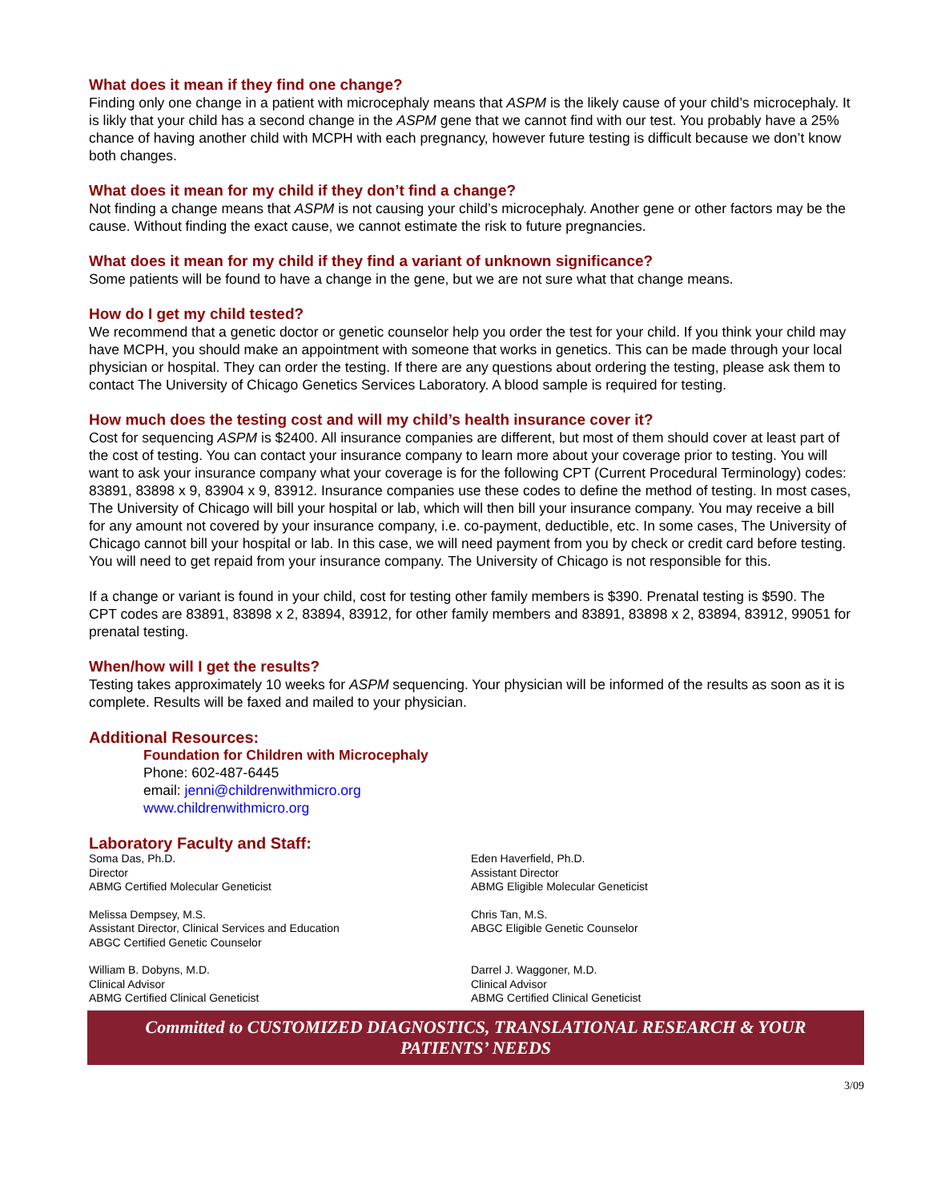What does it mean if they find one change?
Finding only one change in a patient with microcephaly means that ASPM is the likely cause of your child’s microcephaly. It is likly that your child has a second change in the ASPM gene that we cannot find with our test. You probably have a 25% chance of having another child with MCPH with each pregnancy, however future testing is difficult because we don’t know both changes.
What does it mean for my child if they don’t find a change?
Not finding a change means that ASPM is not causing your child’s microcephaly. Another gene or other factors may be the cause. Without finding the exact cause, we cannot estimate the risk to future pregnancies.
What does it mean for my child if they find a variant of unknown significance?
Some patients will be found to have a change in the gene, but we are not sure what that change means.
How do I get my child tested?
We recommend that a genetic doctor or genetic counselor help you order the test for your child. If you think your child may have MCPH, you should make an appointment with someone that works in genetics. This can be made through your local physician or hospital. They can order the testing. If there are any questions about ordering the testing, please ask them to contact The University of Chicago Genetics Services Laboratory. A blood sample is required for testing.
How much does the testing cost and will my child’s health insurance cover it?
Cost for sequencing ASPM is $2400. All insurance companies are different, but most of them should cover at least part of the cost of testing. You can contact your insurance company to learn more about your coverage prior to testing. You will want to ask your insurance company what your coverage is for the following CPT (Current Procedural Terminology) codes: 83891, 83898 x 9, 83904 x 9, 83912. Insurance companies use these codes to define the method of testing. In most cases, The University of Chicago will bill your hospital or lab, which will then bill your insurance company. You may receive a bill for any amount not covered by your insurance company, i.e. co-payment, deductible, etc. In some cases, The University of Chicago cannot bill your hospital or lab. In this case, we will need payment from you by check or credit card before testing. You will need to get repaid from your insurance company. The University of Chicago is not responsible for this.
If a change or variant is found in your child, cost for testing other family members is $390. Prenatal testing is $590. The CPT codes are 83891, 83898 x 2, 83894, 83912, for other family members and 83891, 83898 x 2, 83894, 83912, 99051 for prenatal testing.
When/how will I get the results?
Testing takes approximately 10 weeks for ASPM sequencing. Your physician will be informed of the results as soon as it is complete. Results will be faxed and mailed to your physician.
Additional Resources:
Foundation for Children with Microcephaly
Phone: 602-487-6445
email: jenni@childrenwithmicro.org
www.childrenwithmicro.org
Laboratory Faculty and Staff:
Soma Das, Ph.D.
Director
ABMG Certified Molecular Geneticist
Eden Haverfield, Ph.D.
Assistant Director
ABMG Eligible Molecular Geneticist
Melissa Dempsey, M.S.
Assistant Director, Clinical Services and Education
ABGC Certified Genetic Counselor
Chris Tan, M.S.
ABGC Eligible Genetic Counselor
William B. Dobyns, M.D.
Clinical Advisor
ABMG Certified Clinical Geneticist
Darrel J. Waggoner, M.D.
Clinical Advisor
ABMG Certified Clinical Geneticist
Committed to CUSTOMIZED DIAGNOSTICS, TRANSLATIONAL RESEARCH & YOUR PATIENTS’ NEEDS
3/09